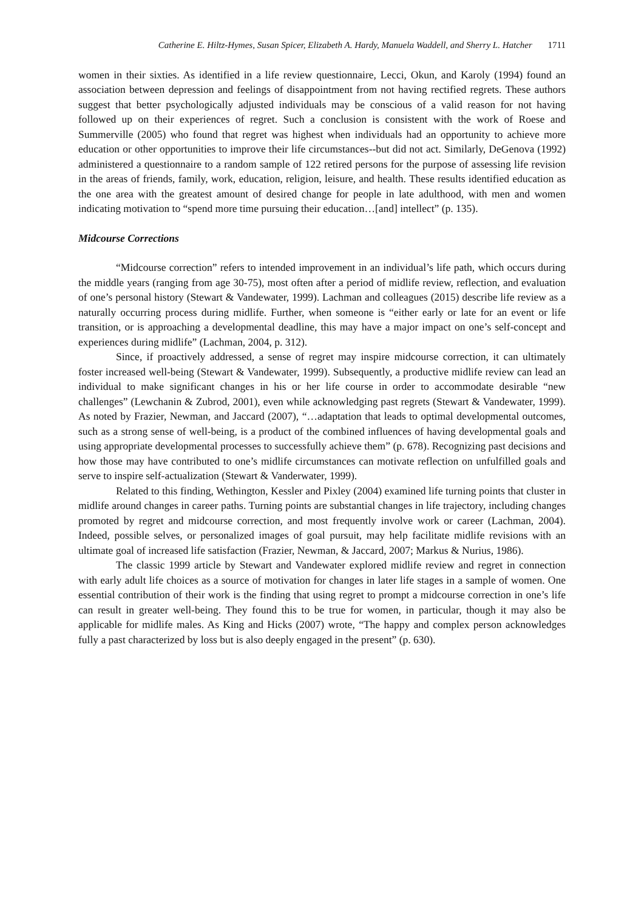Catherine E. Hiltz-Hymes, Susan Spicer, Elizabeth A. Hardy, Manuela Waddell, and Sherry L. Hatcher 1711
women in their sixties. As identified in a life review questionnaire, Lecci, Okun, and Karoly (1994) found an association between depression and feelings of disappointment from not having rectified regrets. These authors suggest that better psychologically adjusted individuals may be conscious of a valid reason for not having followed up on their experiences of regret. Such a conclusion is consistent with the work of Roese and Summerville (2005) who found that regret was highest when individuals had an opportunity to achieve more education or other opportunities to improve their life circumstances--but did not act. Similarly, DeGenova (1992) administered a questionnaire to a random sample of 122 retired persons for the purpose of assessing life revision in the areas of friends, family, work, education, religion, leisure, and health. These results identified education as the one area with the greatest amount of desired change for people in late adulthood, with men and women indicating motivation to “spend more time pursuing their education…[and] intellect” (p. 135).
Midcourse Corrections
“Midcourse correction” refers to intended improvement in an individual’s life path, which occurs during the middle years (ranging from age 30-75), most often after a period of midlife review, reflection, and evaluation of one’s personal history (Stewart & Vandewater, 1999). Lachman and colleagues (2015) describe life review as a naturally occurring process during midlife. Further, when someone is “either early or late for an event or life transition, or is approaching a developmental deadline, this may have a major impact on one’s self-concept and experiences during midlife” (Lachman, 2004, p. 312).
Since, if proactively addressed, a sense of regret may inspire midcourse correction, it can ultimately foster increased well-being (Stewart & Vandewater, 1999). Subsequently, a productive midlife review can lead an individual to make significant changes in his or her life course in order to accommodate desirable “new challenges” (Lewchanin & Zubrod, 2001), even while acknowledging past regrets (Stewart & Vandewater, 1999). As noted by Frazier, Newman, and Jaccard (2007), “…adaptation that leads to optimal developmental outcomes, such as a strong sense of well-being, is a product of the combined influences of having developmental goals and using appropriate developmental processes to successfully achieve them” (p. 678). Recognizing past decisions and how those may have contributed to one’s midlife circumstances can motivate reflection on unfulfilled goals and serve to inspire self-actualization (Stewart & Vanderwater, 1999).
Related to this finding, Wethington, Kessler and Pixley (2004) examined life turning points that cluster in midlife around changes in career paths. Turning points are substantial changes in life trajectory, including changes promoted by regret and midcourse correction, and most frequently involve work or career (Lachman, 2004). Indeed, possible selves, or personalized images of goal pursuit, may help facilitate midlife revisions with an ultimate goal of increased life satisfaction (Frazier, Newman, & Jaccard, 2007; Markus & Nurius, 1986).
The classic 1999 article by Stewart and Vandewater explored midlife review and regret in connection with early adult life choices as a source of motivation for changes in later life stages in a sample of women. One essential contribution of their work is the finding that using regret to prompt a midcourse correction in one’s life can result in greater well-being. They found this to be true for women, in particular, though it may also be applicable for midlife males. As King and Hicks (2007) wrote, “The happy and complex person acknowledges fully a past characterized by loss but is also deeply engaged in the present” (p. 630).